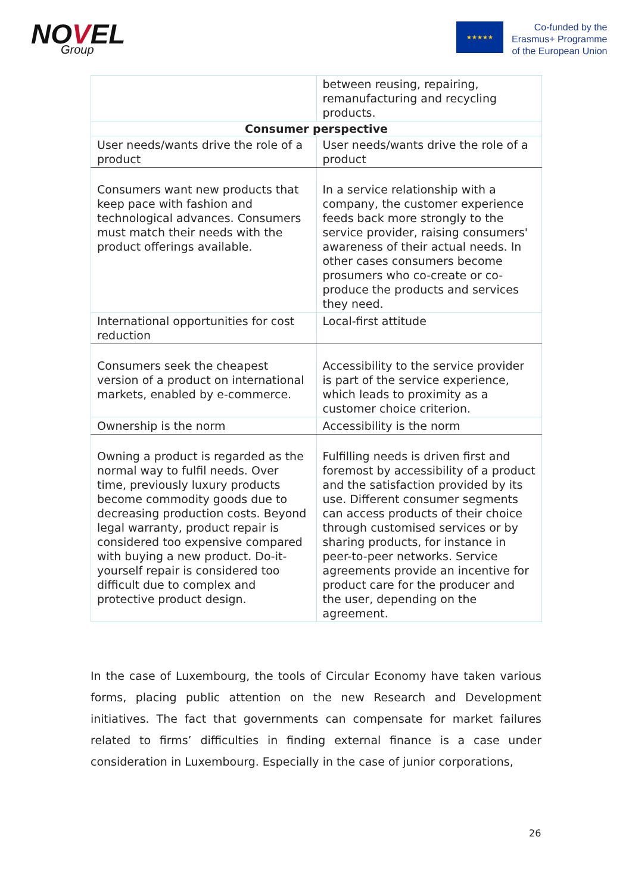NOVEL
Group
★★★★★
Co-funded by the
Erasmus+ Programme
of the European Union
| | between reusing, repairing, remanufacturing and recycling products. |
| Consumer perspective | |
| User needs/wants drive the role of a product | User needs/wants drive the role of a product |
| Consumers want new products that keep pace with fashion and technological advances. Consumers must match their needs with the product offerings available. | In a service relationship with a company, the customer experience feeds back more strongly to the service provider, raising consumers' awareness of their actual needs. In other cases consumers become prosumers who co-create or co-produce the products and services they need. |
| International opportunities for cost reduction | Local-first attitude |
| Consumers seek the cheapest version of a product on international markets, enabled by e-commerce. | Accessibility to the service provider is part of the service experience, which leads to proximity as a customer choice criterion. |
| Ownership is the norm | Accessibility is the norm |
| Owning a product is regarded as the normal way to fulfil needs. Over time, previously luxury products become commodity goods due to decreasing production costs. Beyond legal warranty, product repair is considered too expensive compared with buying a new product. Do-it-yourself repair is considered too difficult due to complex and protective product design. | Fulfilling needs is driven first and foremost by accessibility of a product and the satisfaction provided by its use. Different consumer segments can access products of their choice through customised services or by sharing products, for instance in peer-to-peer networks. Service agreements provide an incentive for product care for the producer and the user, depending on the agreement. |
In the case of Luxembourg, the tools of Circular Economy have taken various forms, placing public attention on the new Research and Development initiatives. The fact that governments can compensate for market failures related to firms’ difficulties in finding external finance is a case under consideration in Luxembourg. Especially in the case of junior corporations,
26